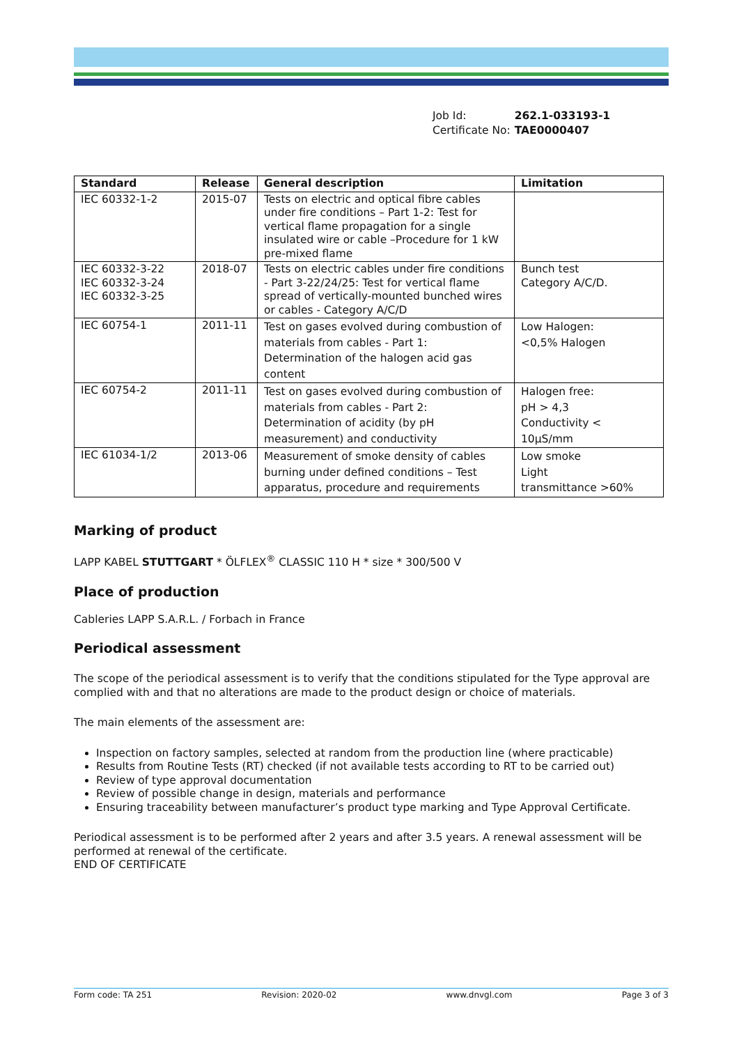| Job Id: | 262.1-033193-1 |
| Certificate No: | TAE0000407 |
| Standard | Release | General description | Limitation |
| --- | --- | --- | --- |
| IEC 60332-1-2 | 2015-07 | Tests on electric and optical fibre cables under fire conditions – Part 1-2: Test for vertical flame propagation for a single insulated wire or cable –Procedure for 1 kW pre-mixed flame | |
| IEC 60332-3-22 IEC 60332-3-24 IEC 60332-3-25 | 2018-07 | Tests on electric cables under fire conditions - Part 3-22/24/25: Test for vertical flame spread of vertically-mounted bunched wires or cables - Category A/C/D | Bunch test Category A/C/D. |
| IEC 60754-1 | 2011-11 | Test on gases evolved during combustion of materials from cables - Part 1: Determination of the halogen acid gas content | Low Halogen: <0,5% Halogen |
| IEC 60754-2 | 2011-11 | Test on gases evolved during combustion of materials from cables - Part 2: Determination of acidity (by pH measurement) and conductivity | Halogen free: pH > 4,3 Conductivity < 10μS/mm |
| IEC 61034-1/2 | 2013-06 | Measurement of smoke density of cables burning under defined conditions – Test apparatus, procedure and requirements | Low smoke Light transmittance >60% |
Marking of product
LAPP KABEL STUTTGART * ÖLFLEX<sup>®</sup> CLASSIC 110 H * size * 300/500 V
Place of production
Cableries LAPP S.A.R.L. / Forbach in France
Periodical assessment
The scope of the periodical assessment is to verify that the conditions stipulated for the Type approval are complied with and that no alterations are made to the product design or choice of materials.
The main elements of the assessment are:
Inspection on factory samples, selected at random from the production line (where practicable)
Results from Routine Tests (RT) checked (if not available tests according to RT to be carried out)
Review of type approval documentation
Review of possible change in design, materials and performance
Ensuring traceability between manufacturer’s product type marking and Type Approval Certificate.
Periodical assessment is to be performed after 2 years and after 3.5 years. A renewal assessment will be performed at renewal of the certificate.
END OF CERTIFICATE
Form code: TA 251 Revision: 2020-02 www.dnvgl.com Page 3 of 3